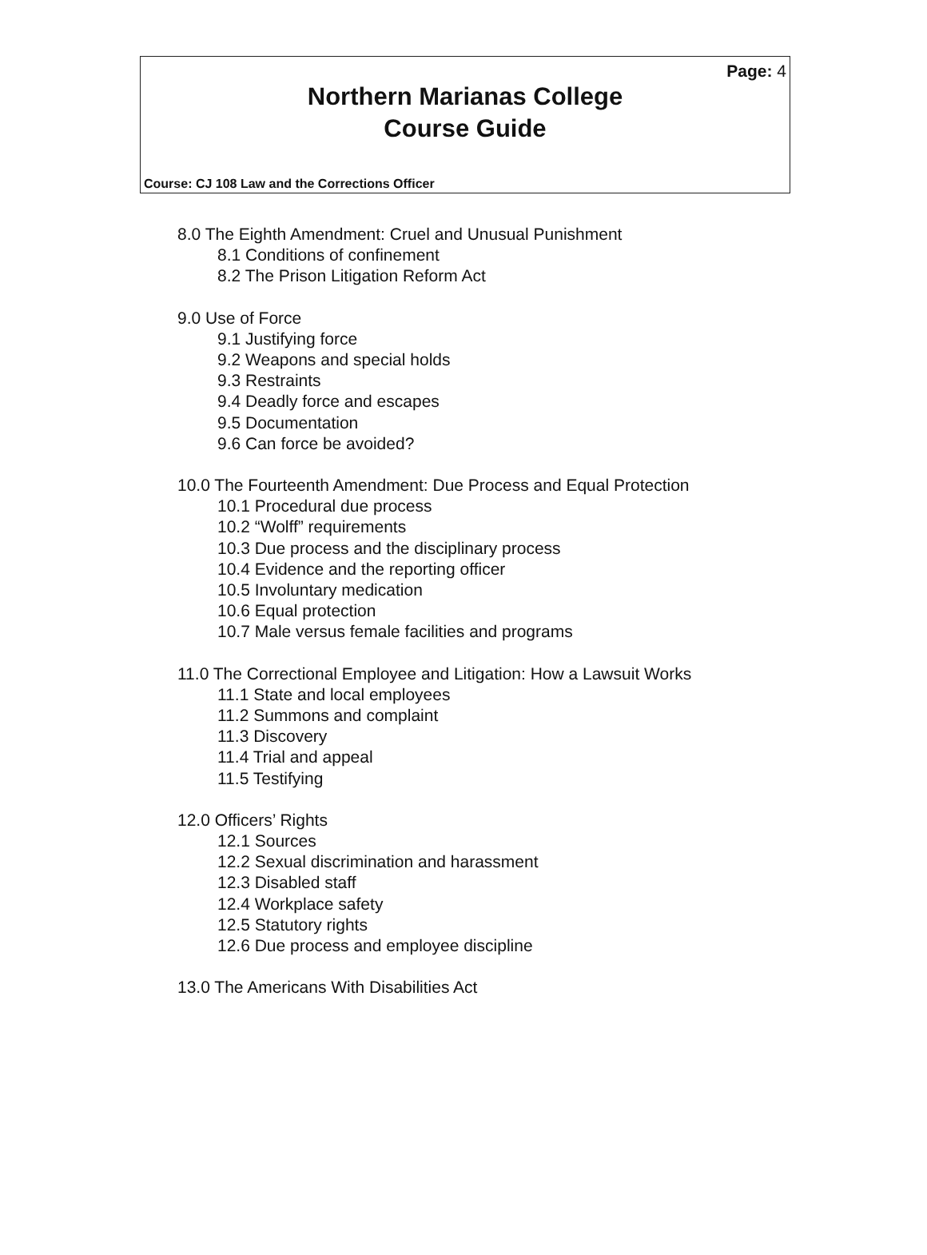Page: 4
Northern Marianas College
Course Guide
Course: CJ 108 Law and the Corrections Officer
8.0 The Eighth Amendment: Cruel and Unusual Punishment
8.1 Conditions of confinement
8.2 The Prison Litigation Reform Act
9.0 Use of Force
9.1 Justifying force
9.2 Weapons and special holds
9.3 Restraints
9.4 Deadly force and escapes
9.5 Documentation
9.6 Can force be avoided?
10.0 The Fourteenth Amendment: Due Process and Equal Protection
10.1 Procedural due process
10.2 “Wolff” requirements
10.3 Due process and the disciplinary process
10.4 Evidence and the reporting officer
10.5 Involuntary medication
10.6 Equal protection
10.7 Male versus female facilities and programs
11.0 The Correctional Employee and Litigation: How a Lawsuit Works
11.1 State and local employees
11.2 Summons and complaint
11.3 Discovery
11.4 Trial and appeal
11.5 Testifying
12.0 Officers’ Rights
12.1 Sources
12.2 Sexual discrimination and harassment
12.3 Disabled staff
12.4 Workplace safety
12.5 Statutory rights
12.6 Due process and employee discipline
13.0 The Americans With Disabilities Act